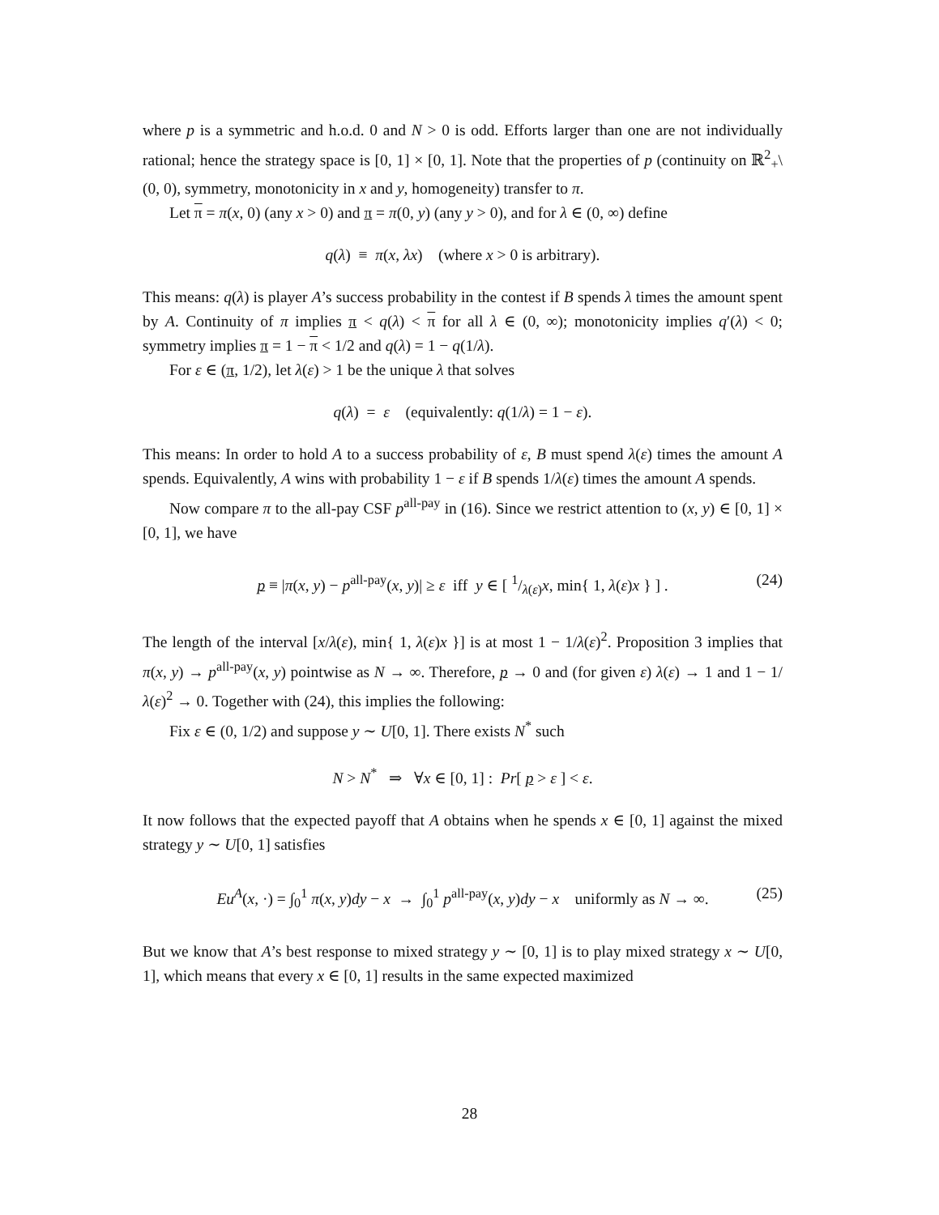where p is a symmetric and h.o.d. 0 and N > 0 is odd. Efforts larger than one are not individually rational; hence the strategy space is [0, 1] × [0, 1]. Note that the properties of p (continuity on ℝ<sup>2</sup><sub>+</sub>\(0, 0), symmetry, monotonicity in x and y, homogeneity) transfer to π.
Let π = π(x, 0) (any x > 0) and π = π(0, y) (any y > 0), and for λ ∈ (0, ∞) define
q(λ) ≡ π(x, λx) (where x > 0 is arbitrary).
This means: q(λ) is player A’s success probability in the contest if B spends λ times the amount spent by A. Continuity of π implies π < q(λ) < π for all λ ∈ (0, ∞); monotonicity implies q′(λ) < 0; symmetry implies π = 1 − π < 1/2 and q(λ) = 1 − q(1/λ).
For ε ∈ (π, 1/2), let λ(ε) > 1 be the unique λ that solves
q(λ) = ε (equivalently: q(1/λ) = 1 − ε).
This means: In order to hold A to a success probability of ε, B must spend λ(ε) times the amount A spends. Equivalently, A wins with probability 1 − ε if B spends 1/λ(ε) times the amount A spends.
Now compare π to the all-pay CSF p<sup>all-pay</sup> in (16). Since we restrict attention to (x, y) ∈ [0, 1] × [0, 1], we have
p ≡ |π(x, y) − p<sup>all-pay</sup>(x, y)| ≥ ε iff y ∈ [ 1/λ(ε)x, min{ 1, λ(ε)x } ] . (24)
The length of the interval [x/λ(ε), min{ 1, λ(ε)x }] is at most 1 − 1/λ(ε)<sup>2</sup>. Proposition 3 implies that π(x, y) → p<sup>all-pay</sup>(x, y) pointwise as N → ∞. Therefore, p → 0 and (for given ε) λ(ε) → 1 and 1 − 1/λ(ε)<sup>2</sup> → 0. Together with (24), this implies the following:
Fix ε ∈ (0, 1/2) and suppose y ∼ U[0, 1]. There exists N<sup>*</sup> such
N > N<sup>*</sup> ⇒ ∀x ∈ [0, 1] : Pr[ p > ε ] < ε.
It now follows that the expected payoff that A obtains when he spends x ∈ [0, 1] against the mixed strategy y ∼ U[0, 1] satisfies
Eu<sup>A</sup>(x, ·) = ∫<sub>0</sub><sup>1</sup> π(x, y)dy − x → ∫<sub>0</sub><sup>1</sup> p<sup>all-pay</sup>(x, y)dy − x uniformly as N → ∞. (25)
But we know that A’s best response to mixed strategy y ∼ [0, 1] is to play mixed strategy x ∼ U[0, 1], which means that every x ∈ [0, 1] results in the same expected maximized
28